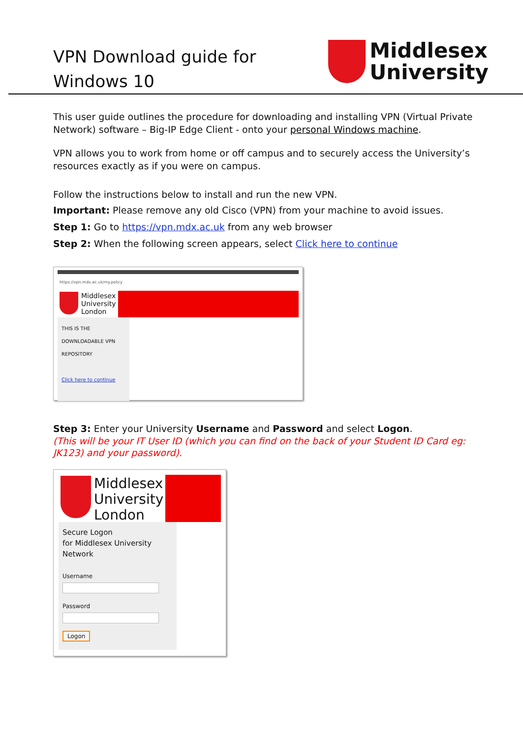VPN Download guide for
Windows 10
Middlesex
University
This user guide outlines the procedure for downloading and installing VPN (Virtual Private Network) software – Big-IP Edge Client - onto your personal Windows machine.
VPN allows you to work from home or off campus and to securely access the University’s resources exactly as if you were on campus.
Follow the instructions below to install and run the new VPN.
Important: Please remove any old Cisco (VPN) from your machine to avoid issues.
Step 1: Go to https://vpn.mdx.ac.uk from any web browser
Step 2: When the following screen appears, select Click here to continue
https://vpn.mdx.ac.uk/my.policy
Middlesex
University
London
THIS IS THE DOWNLOADABLE VPN REPOSITORY
Click here to continue
Step 3: Enter your University Username and Password and select Logon.
(This will be your IT User ID (which you can find on the back of your Student ID Card eg: JK123) and your password).
Middlesex
University
London
Secure Logon
for Middlesex University
Network
UsernamePassword Logon